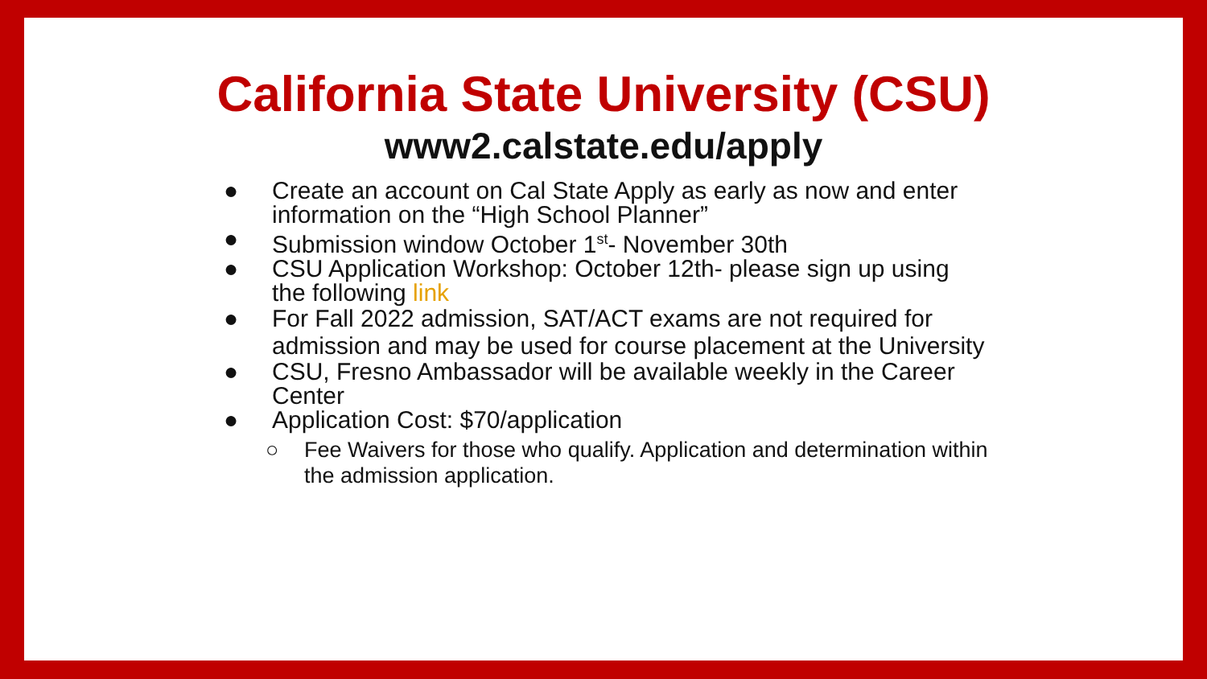California State University (CSU)
www2.calstate.edu/apply
● Create an account on Cal State Apply as early as now and enter information on the “High School Planner”
● Submission window October 1<sup>st</sup>- November 30th
● CSU Application Workshop: October 12th- please sign up using the following link
● For Fall 2022 admission, SAT/ACT exams are not required for admission and may be used for course placement at the University
● CSU, Fresno Ambassador will be available weekly in the Career Center
● Application Cost: $70/application
○ Fee Waivers for those who qualify. Application and determination within the admission application.